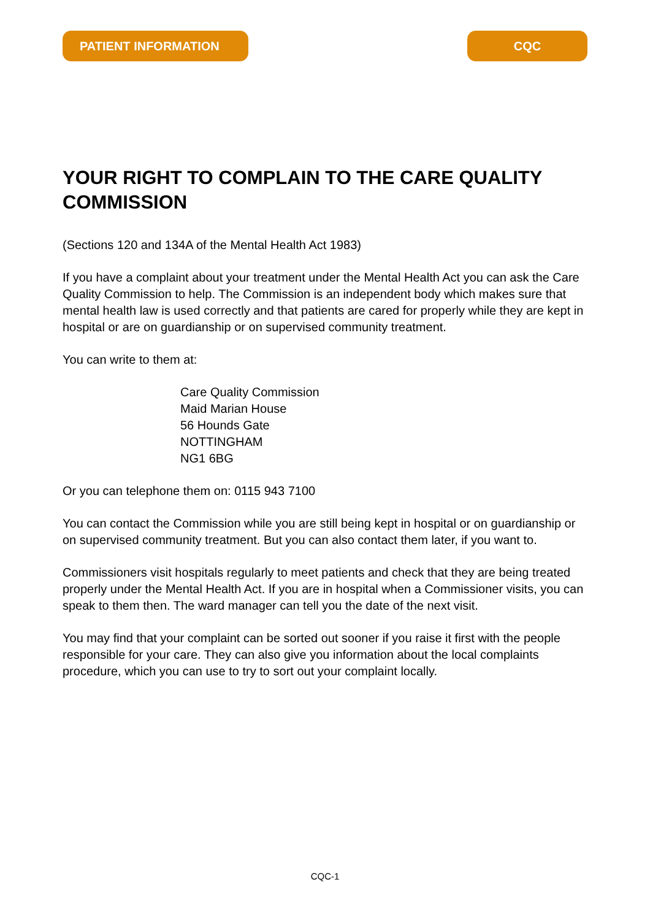PATIENT INFORMATION CQC
YOUR RIGHT TO COMPLAIN TO THE CARE QUALITY COMMISSION
(Sections 120 and 134A of the Mental Health Act 1983)
If you have a complaint about your treatment under the Mental Health Act you can ask the Care Quality Commission to help. The Commission is an independent body which makes sure that mental health law is used correctly and that patients are cared for properly while they are kept in hospital or are on guardianship or on supervised community treatment.
You can write to them at:
Care Quality Commission
Maid Marian House
56 Hounds Gate
NOTTINGHAM
NG1 6BG
Or you can telephone them on: 0115 943 7100
You can contact the Commission while you are still being kept in hospital or on guardianship or on supervised community treatment. But you can also contact them later, if you want to.
Commissioners visit hospitals regularly to meet patients and check that they are being treated properly under the Mental Health Act. If you are in hospital when a Commissioner visits, you can speak to them then. The ward manager can tell you the date of the next visit.
You may find that your complaint can be sorted out sooner if you raise it first with the people responsible for your care. They can also give you information about the local complaints procedure, which you can use to try to sort out your complaint locally.
CQC-1